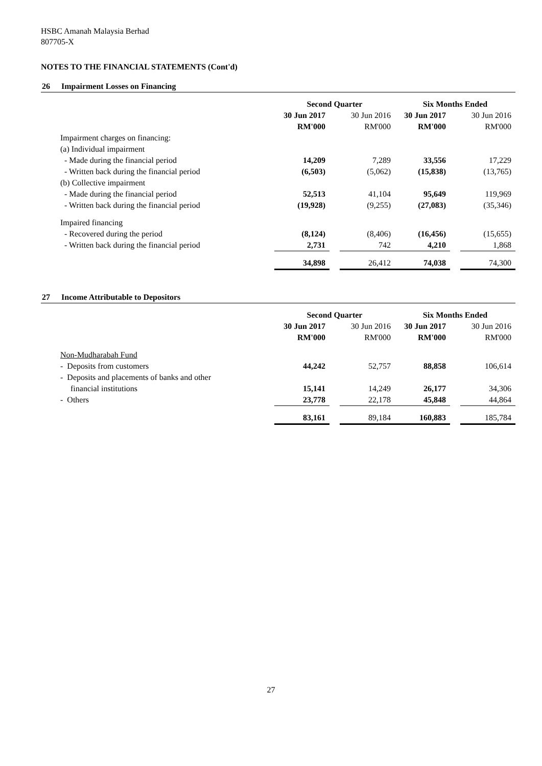HSBC Amanah Malaysia Berhad
807705-X
NOTES TO THE FINANCIAL STATEMENTS (Cont'd)
26 Impairment Losses on Financing
| | Second Quarter | | | Six Months Ended | | |
| | 30 Jun 2017 | | 30 Jun 2016 | 30 Jun 2017 | | 30 Jun 2016 |
| | RM'000 | | RM'000 | RM'000 | | RM'000 |
| Impairment charges on financing: | | | | | | |
| (a) Individual impairment | | | | | | |
| - Made during the financial period | 14,209 | | 7,289 | 33,556 | | 17,229 |
| - Written back during the financial period | (6,503) | | (5,062) | (15,838) | | (13,765) |
| (b) Collective impairment | | | | | | |
| - Made during the financial period | 52,513 | | 41,104 | 95,649 | | 119,969 |
| - Written back during the financial period | (19,928) | | (9,255) | (27,083) | | (35,346) |
| Impaired financing | | | | | | |
| - Recovered during the period | (8,124) | | (8,406) | (16,456) | | (15,655) |
| - Written back during the financial period | 2,731 | | 742 | 4,210 | | 1,868 |
| | 34,898 | | 26,412 | 74,038 | | 74,300 |
27 Income Attributable to Depositors
| | Second Quarter | | | Six Months Ended | | |
| | 30 Jun 2017 | | 30 Jun 2016 | 30 Jun 2017 | | 30 Jun 2016 |
| | RM'000 | | RM'000 | RM'000 | | RM'000 |
| Non-Mudharabah Fund | | | | | | |
| - Deposits from customers | 44,242 | | 52,757 | 88,858 | | 106,614 |
| - Deposits and placements of banks and other | | | | | | |
| financial institutions | 15,141 | | 14,249 | 26,177 | | 34,306 |
| - Others | 23,778 | | 22,178 | 45,848 | | 44,864 |
| | 83,161 | | 89,184 | 160,883 | | 185,784 |
27